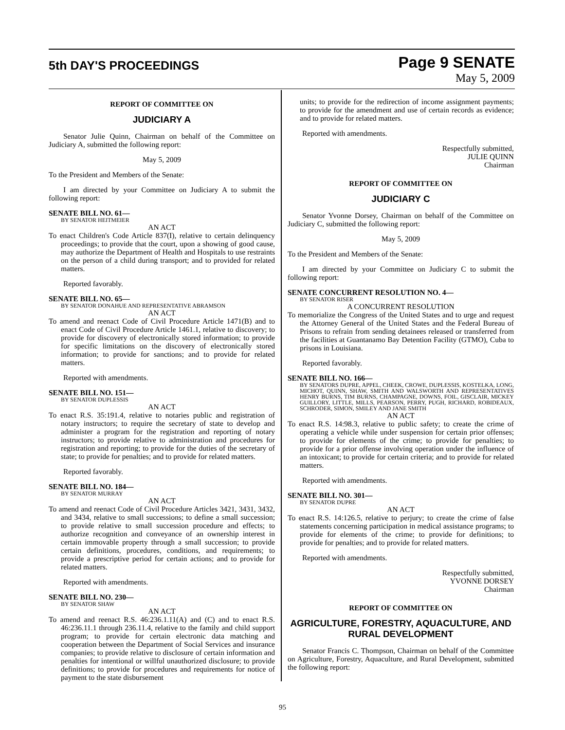5th DAY'S PROCEEDINGS
Page 9 SENATE
May 5, 2009
REPORT OF COMMITTEE ON
JUDICIARY A
Senator Julie Quinn, Chairman on behalf of the Committee on Judiciary A, submitted the following report:
May 5, 2009
To the President and Members of the Senate:
I am directed by your Committee on Judiciary A to submit the following report:
SENATE BILL NO. 61—
BY SENATOR HEITMEIER
AN ACT
To enact Children's Code Article 837(I), relative to certain delinquency proceedings; to provide that the court, upon a showing of good cause, may authorize the Department of Health and Hospitals to use restraints on the person of a child during transport; and to provided for related matters.
Reported favorably.
SENATE BILL NO. 65—
BY SENATOR DONAHUE AND REPRESENTATIVE ABRAMSON
AN ACT
To amend and reenact Code of Civil Procedure Article 1471(B) and to enact Code of Civil Procedure Article 1461.1, relative to discovery; to provide for discovery of electronically stored information; to provide for specific limitations on the discovery of electronically stored information; to provide for sanctions; and to provide for related matters.
Reported with amendments.
SENATE BILL NO. 151—
BY SENATOR DUPLESSIS
AN ACT
To enact R.S. 35:191.4, relative to notaries public and registration of notary instructors; to require the secretary of state to develop and administer a program for the registration and reporting of notary instructors; to provide relative to administration and procedures for registration and reporting; to provide for the duties of the secretary of state; to provide for penalties; and to provide for related matters.
Reported favorably.
SENATE BILL NO. 184—
BY SENATOR MURRAY
AN ACT
To amend and reenact Code of Civil Procedure Articles 3421, 3431, 3432, and 3434, relative to small successions; to define a small succession; to provide relative to small succession procedure and effects; to authorize recognition and conveyance of an ownership interest in certain immovable property through a small succession; to provide certain definitions, procedures, conditions, and requirements; to provide a prescriptive period for certain actions; and to provide for related matters.
Reported with amendments.
SENATE BILL NO. 230—
BY SENATOR SHAW
AN ACT
To amend and reenact R.S. 46:236.1.11(A) and (C) and to enact R.S. 46:236.11.1 through 236.11.4, relative to the family and child support program; to provide for certain electronic data matching and cooperation between the Department of Social Services and insurance companies; to provide relative to disclosure of certain information and penalties for intentional or willful unauthorized disclosure; to provide definitions; to provide for procedures and requirements for notice of payment to the state disbursement
units; to provide for the redirection of income assignment payments; to provide for the amendment and use of certain records as evidence; and to provide for related matters.
Reported with amendments.
Respectfully submitted,
JULIE QUINN
Chairman
REPORT OF COMMITTEE ON
JUDICIARY C
Senator Yvonne Dorsey, Chairman on behalf of the Committee on Judiciary C, submitted the following report:
May 5, 2009
To the President and Members of the Senate:
I am directed by your Committee on Judiciary C to submit the following report:
SENATE CONCURRENT RESOLUTION NO. 4—
BY SENATOR RISER
A CONCURRENT RESOLUTION
To memorialize the Congress of the United States and to urge and request the Attorney General of the United States and the Federal Bureau of Prisons to refrain from sending detainees released or transferred from the facilities at Guantanamo Bay Detention Facility (GTMO), Cuba to prisons in Louisiana.
Reported favorably.
SENATE BILL NO. 166—
BY SENATORS DUPRE, APPEL, CHEEK, CROWE, DUPLESSIS, KOSTELKA, LONG, MICHOT, QUINN, SHAW, SMITH AND WALSWORTH AND REPRESENTATIVES HENRY BURNS, TIM BURNS, CHAMPAGNE, DOWNS, FOIL, GISCLAIR, MICKEY GUILLORY, LITTLE, MILLS, PEARSON, PERRY, PUGH, RICHARD, ROBIDEAUX, SCHRODER, SIMON, SMILEY AND JANE SMITH
AN ACT
To enact R.S. 14:98.3, relative to public safety; to create the crime of operating a vehicle while under suspension for certain prior offenses; to provide for elements of the crime; to provide for penalties; to provide for a prior offense involving operation under the influence of an intoxicant; to provide for certain criteria; and to provide for related matters.
Reported with amendments.
SENATE BILL NO. 301—
BY SENATOR DUPRE
AN ACT
To enact R.S. 14:126.5, relative to perjury; to create the crime of false statements concerning participation in medical assistance programs; to provide for elements of the crime; to provide for definitions; to provide for penalties; and to provide for related matters.
Reported with amendments.
Respectfully submitted,
YVONNE DORSEY
Chairman
REPORT OF COMMITTEE ON
AGRICULTURE, FORESTRY, AQUACULTURE, AND RURAL DEVELOPMENT
Senator Francis C. Thompson, Chairman on behalf of the Committee on Agriculture, Forestry, Aquaculture, and Rural Development, submitted the following report:
95